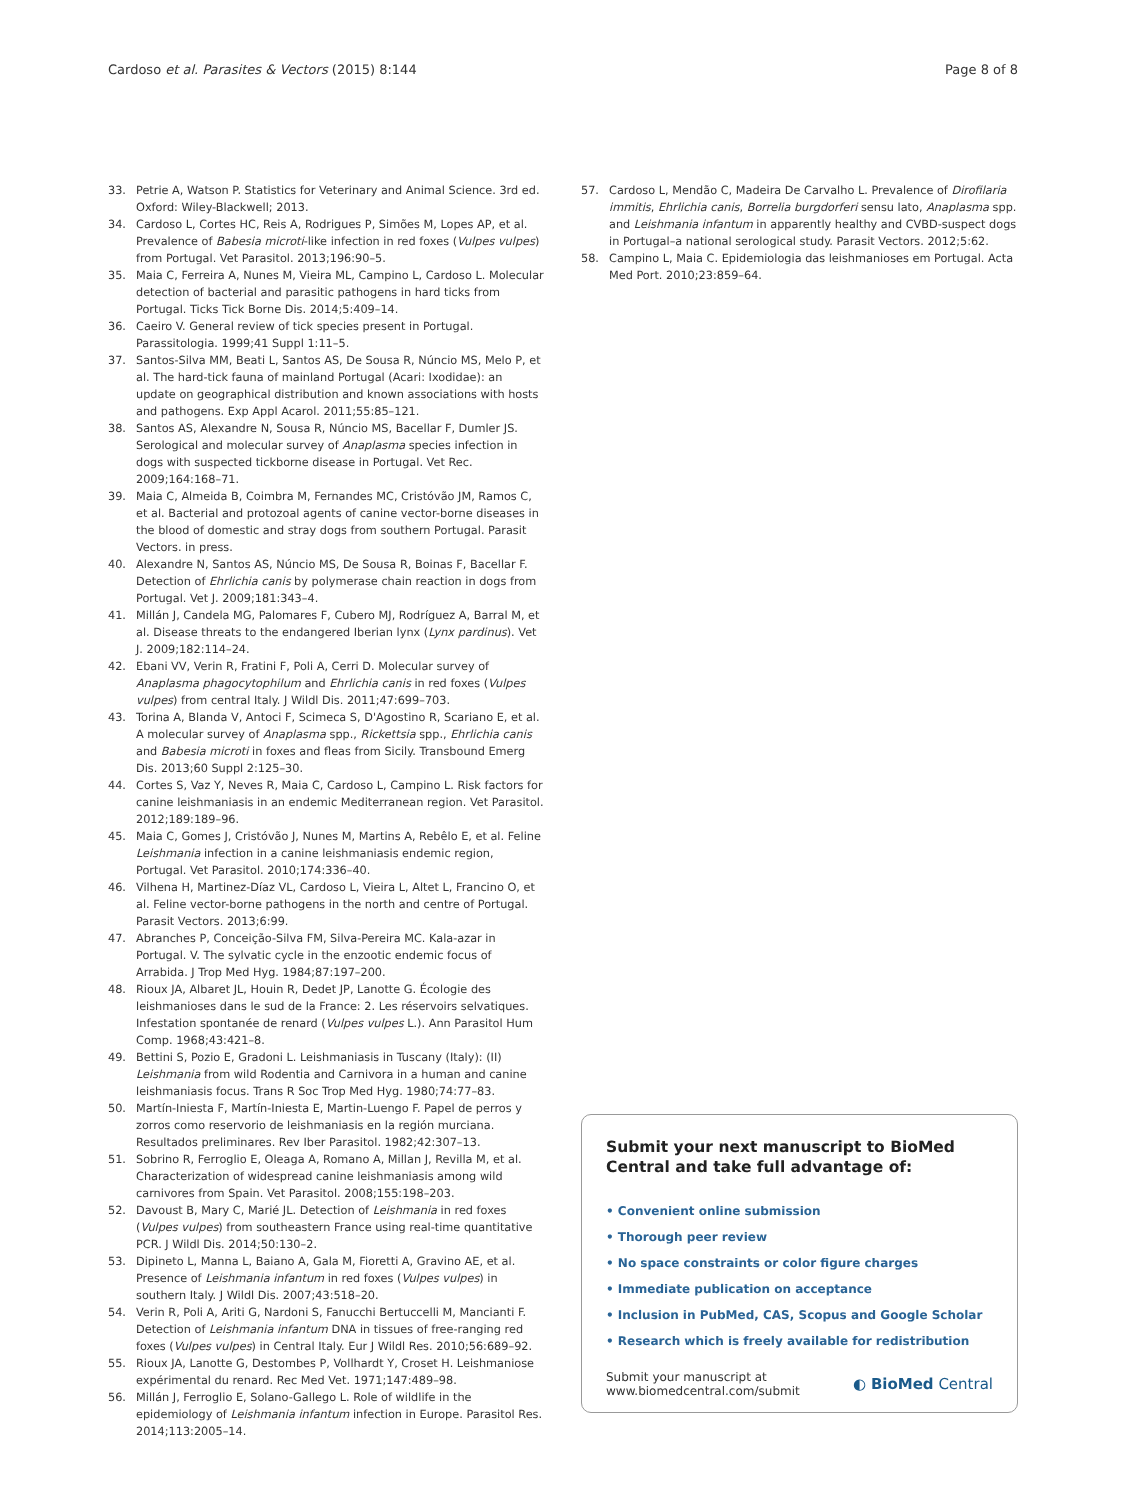Cardoso et al. Parasites & Vectors (2015) 8:144 Page 8 of 8
33. Petrie A, Watson P. Statistics for Veterinary and Animal Science. 3rd ed. Oxford: Wiley-Blackwell; 2013.
34. Cardoso L, Cortes HC, Reis A, Rodrigues P, Simões M, Lopes AP, et al. Prevalence of Babesia microti-like infection in red foxes (Vulpes vulpes) from Portugal. Vet Parasitol. 2013;196:90–5.
35. Maia C, Ferreira A, Nunes M, Vieira ML, Campino L, Cardoso L. Molecular detection of bacterial and parasitic pathogens in hard ticks from Portugal. Ticks Tick Borne Dis. 2014;5:409–14.
36. Caeiro V. General review of tick species present in Portugal. Parassitologia. 1999;41 Suppl 1:11–5.
37. Santos-Silva MM, Beati L, Santos AS, De Sousa R, Núncio MS, Melo P, et al. The hard-tick fauna of mainland Portugal (Acari: Ixodidae): an update on geographical distribution and known associations with hosts and pathogens. Exp Appl Acarol. 2011;55:85–121.
38. Santos AS, Alexandre N, Sousa R, Núncio MS, Bacellar F, Dumler JS. Serological and molecular survey of Anaplasma species infection in dogs with suspected tickborne disease in Portugal. Vet Rec. 2009;164:168–71.
39. Maia C, Almeida B, Coimbra M, Fernandes MC, Cristóvão JM, Ramos C, et al. Bacterial and protozoal agents of canine vector-borne diseases in the blood of domestic and stray dogs from southern Portugal. Parasit Vectors. in press.
40. Alexandre N, Santos AS, Núncio MS, De Sousa R, Boinas F, Bacellar F. Detection of Ehrlichia canis by polymerase chain reaction in dogs from Portugal. Vet J. 2009;181:343–4.
41. Millán J, Candela MG, Palomares F, Cubero MJ, Rodríguez A, Barral M, et al. Disease threats to the endangered Iberian lynx (Lynx pardinus). Vet J. 2009;182:114–24.
42. Ebani VV, Verin R, Fratini F, Poli A, Cerri D. Molecular survey of Anaplasma phagocytophilum and Ehrlichia canis in red foxes (Vulpes vulpes) from central Italy. J Wildl Dis. 2011;47:699–703.
43. Torina A, Blanda V, Antoci F, Scimeca S, D'Agostino R, Scariano E, et al. A molecular survey of Anaplasma spp., Rickettsia spp., Ehrlichia canis and Babesia microti in foxes and fleas from Sicily. Transbound Emerg Dis. 2013;60 Suppl 2:125–30.
44. Cortes S, Vaz Y, Neves R, Maia C, Cardoso L, Campino L. Risk factors for canine leishmaniasis in an endemic Mediterranean region. Vet Parasitol. 2012;189:189–96.
45. Maia C, Gomes J, Cristóvão J, Nunes M, Martins A, Rebêlo E, et al. Feline Leishmania infection in a canine leishmaniasis endemic region, Portugal. Vet Parasitol. 2010;174:336–40.
46. Vilhena H, Martinez-Díaz VL, Cardoso L, Vieira L, Altet L, Francino O, et al. Feline vector-borne pathogens in the north and centre of Portugal. Parasit Vectors. 2013;6:99.
47. Abranches P, Conceição-Silva FM, Silva-Pereira MC. Kala-azar in Portugal. V. The sylvatic cycle in the enzootic endemic focus of Arrabida. J Trop Med Hyg. 1984;87:197–200.
48. Rioux JA, Albaret JL, Houin R, Dedet JP, Lanotte G. Écologie des leishmanioses dans le sud de la France: 2. Les réservoirs selvatiques. Infestation spontanée de renard (Vulpes vulpes L.). Ann Parasitol Hum Comp. 1968;43:421–8.
49. Bettini S, Pozio E, Gradoni L. Leishmaniasis in Tuscany (Italy): (II) Leishmania from wild Rodentia and Carnivora in a human and canine leishmaniasis focus. Trans R Soc Trop Med Hyg. 1980;74:77–83.
50. Martín-Iniesta F, Martín-Iniesta E, Martin-Luengo F. Papel de perros y zorros como reservorio de leishmaniasis en la región murciana. Resultados preliminares. Rev Iber Parasitol. 1982;42:307–13.
51. Sobrino R, Ferroglio E, Oleaga A, Romano A, Millan J, Revilla M, et al. Characterization of widespread canine leishmaniasis among wild carnivores from Spain. Vet Parasitol. 2008;155:198–203.
52. Davoust B, Mary C, Marié JL. Detection of Leishmania in red foxes (Vulpes vulpes) from southeastern France using real-time quantitative PCR. J Wildl Dis. 2014;50:130–2.
53. Dipineto L, Manna L, Baiano A, Gala M, Fioretti A, Gravino AE, et al. Presence of Leishmania infantum in red foxes (Vulpes vulpes) in southern Italy. J Wildl Dis. 2007;43:518–20.
54. Verin R, Poli A, Ariti G, Nardoni S, Fanucchi Bertuccelli M, Mancianti F. Detection of Leishmania infantum DNA in tissues of free-ranging red foxes (Vulpes vulpes) in Central Italy. Eur J Wildl Res. 2010;56:689–92.
55. Rioux JA, Lanotte G, Destombes P, Vollhardt Y, Croset H. Leishmaniose expérimental du renard. Rec Med Vet. 1971;147:489–98.
56. Millán J, Ferroglio E, Solano-Gallego L. Role of wildlife in the epidemiology of Leishmania infantum infection in Europe. Parasitol Res. 2014;113:2005–14.
57. Cardoso L, Mendão C, Madeira De Carvalho L. Prevalence of Dirofilaria immitis, Ehrlichia canis, Borrelia burgdorferi sensu lato, Anaplasma spp. and Leishmania infantum in apparently healthy and CVBD-suspect dogs in Portugal–a national serological study. Parasit Vectors. 2012;5:62.
58. Campino L, Maia C. Epidemiologia das leishmanioses em Portugal. Acta Med Port. 2010;23:859–64.
Submit your next manuscript to BioMed Central and take full advantage of:
• Convenient online submission
• Thorough peer review
• No space constraints or color figure charges
• Immediate publication on acceptance
• Inclusion in PubMed, CAS, Scopus and Google Scholar
• Research which is freely available for redistribution
Submit your manuscript at
www.biomedcentral.com/submit ◐ BioMed Central